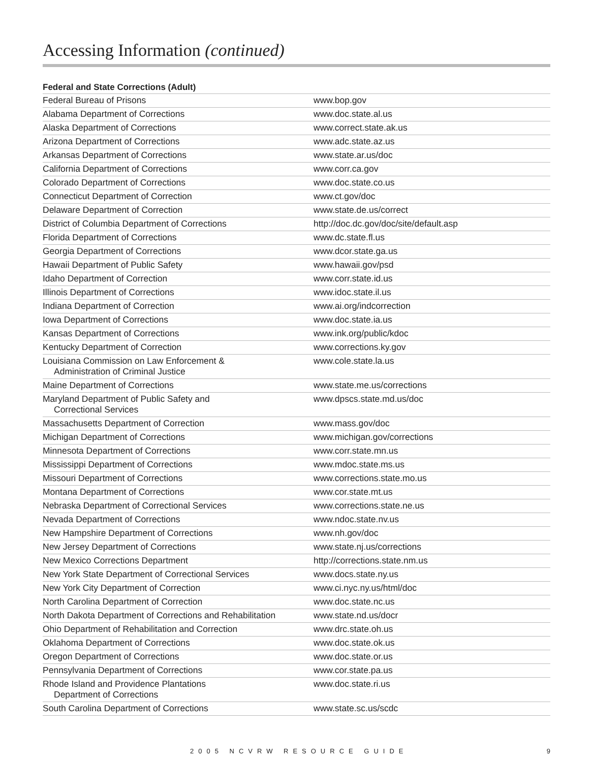Accessing Information (continued)
Federal and State Corrections (Adult)
| Federal Bureau of Prisons | www.bop.gov |
| Alabama Department of Corrections | www.doc.state.al.us |
| Alaska Department of Corrections | www.correct.state.ak.us |
| Arizona Department of Corrections | www.adc.state.az.us |
| Arkansas Department of Corrections | www.state.ar.us/doc |
| California Department of Corrections | www.corr.ca.gov |
| Colorado Department of Corrections | www.doc.state.co.us |
| Connecticut Department of Correction | www.ct.gov/doc |
| Delaware Department of Correction | www.state.de.us/correct |
| District of Columbia Department of Corrections | http://doc.dc.gov/doc/site/default.asp |
| Florida Department of Corrections | www.dc.state.fl.us |
| Georgia Department of Corrections | www.dcor.state.ga.us |
| Hawaii Department of Public Safety | www.hawaii.gov/psd |
| Idaho Department of Correction | www.corr.state.id.us |
| Illinois Department of Corrections | www.idoc.state.il.us |
| Indiana Department of Correction | www.ai.org/indcorrection |
| Iowa Department of Corrections | www.doc.state.ia.us |
| Kansas Department of Corrections | www.ink.org/public/kdoc |
| Kentucky Department of Correction | www.corrections.ky.gov |
| Louisiana Commission on Law Enforcement & Administration of Criminal Justice | www.cole.state.la.us |
| Maine Department of Corrections | www.state.me.us/corrections |
| Maryland Department of Public Safety and Correctional Services | www.dpscs.state.md.us/doc |
| Massachusetts Department of Correction | www.mass.gov/doc |
| Michigan Department of Corrections | www.michigan.gov/corrections |
| Minnesota Department of Corrections | www.corr.state.mn.us |
| Mississippi Department of Corrections | www.mdoc.state.ms.us |
| Missouri Department of Corrections | www.corrections.state.mo.us |
| Montana Department of Corrections | www.cor.state.mt.us |
| Nebraska Department of Correctional Services | www.corrections.state.ne.us |
| Nevada Department of Corrections | www.ndoc.state.nv.us |
| New Hampshire Department of Corrections | www.nh.gov/doc |
| New Jersey Department of Corrections | www.state.nj.us/corrections |
| New Mexico Corrections Department | http://corrections.state.nm.us |
| New York State Department of Correctional Services | www.docs.state.ny.us |
| New York City Department of Correction | www.ci.nyc.ny.us/html/doc |
| North Carolina Department of Correction | www.doc.state.nc.us |
| North Dakota Department of Corrections and Rehabilitation | www.state.nd.us/docr |
| Ohio Department of Rehabilitation and Correction | www.drc.state.oh.us |
| Oklahoma Department of Corrections | www.doc.state.ok.us |
| Oregon Department of Corrections | www.doc.state.or.us |
| Pennsylvania Department of Corrections | www.cor.state.pa.us |
| Rhode Island and Providence Plantations Department of Corrections | www.doc.state.ri.us |
| South Carolina Department of Corrections | www.state.sc.us/scdc |
2005 NCVRW RESOURCE GUIDE 9